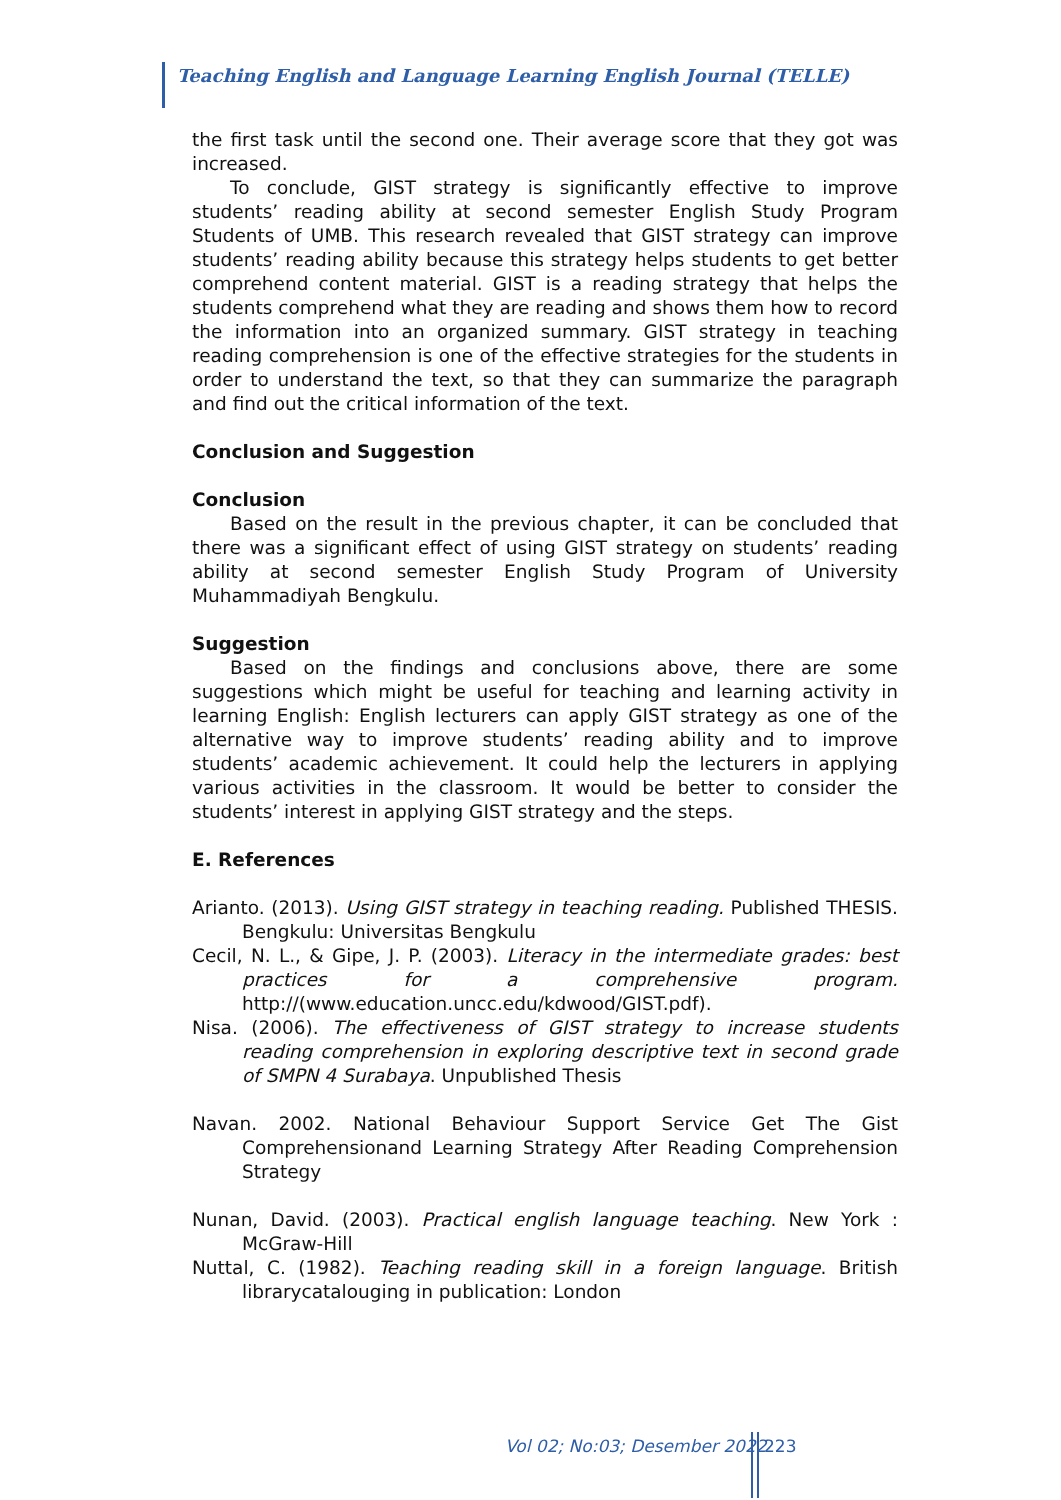Teaching English and Language Learning English Journal (TELLE)
the first task until the second one. Their average score that they got was increased.
To conclude, GIST strategy is significantly effective to improve students’ reading ability at second semester English Study Program Students of UMB. This research revealed that GIST strategy can improve students’ reading ability because this strategy helps students to get better comprehend content material. GIST is a reading strategy that helps the students comprehend what they are reading and shows them how to record the information into an organized summary. GIST strategy in teaching reading comprehension is one of the effective strategies for the students in order to understand the text, so that they can summarize the paragraph and find out the critical information of the text.
Conclusion and Suggestion
Conclusion
Based on the result in the previous chapter, it can be concluded that there was a significant effect of using GIST strategy on students’ reading ability at second semester English Study Program of University Muhammadiyah Bengkulu.
Suggestion
Based on the findings and conclusions above, there are some suggestions which might be useful for teaching and learning activity in learning English: English lecturers can apply GIST strategy as one of the alternative way to improve students’ reading ability and to improve students’ academic achievement. It could help the lecturers in applying various activities in the classroom. It would be better to consider the students’ interest in applying GIST strategy and the steps.
E. References
Arianto. (2013). Using GIST strategy in teaching reading. Published THESIS. Bengkulu: Universitas Bengkulu
Cecil, N. L., & Gipe, J. P. (2003). Literacy in the intermediate grades: best practices for a comprehensive program. http://(www.education.uncc.edu/kdwood/GIST.pdf).
Nisa. (2006). The effectiveness of GIST strategy to increase students reading comprehension in exploring descriptive text in second grade of SMPN 4 Surabaya. Unpublished Thesis
Navan. 2002. National Behaviour Support Service Get The Gist Comprehensionand Learning Strategy After Reading Comprehension Strategy
Nunan, David. (2003). Practical english language teaching. New York : McGraw-Hill
Nuttal, C. (1982). Teaching reading skill in a foreign language. British librarycatalouging in publication: London
Vol 02; No:03; Desember 2022 223